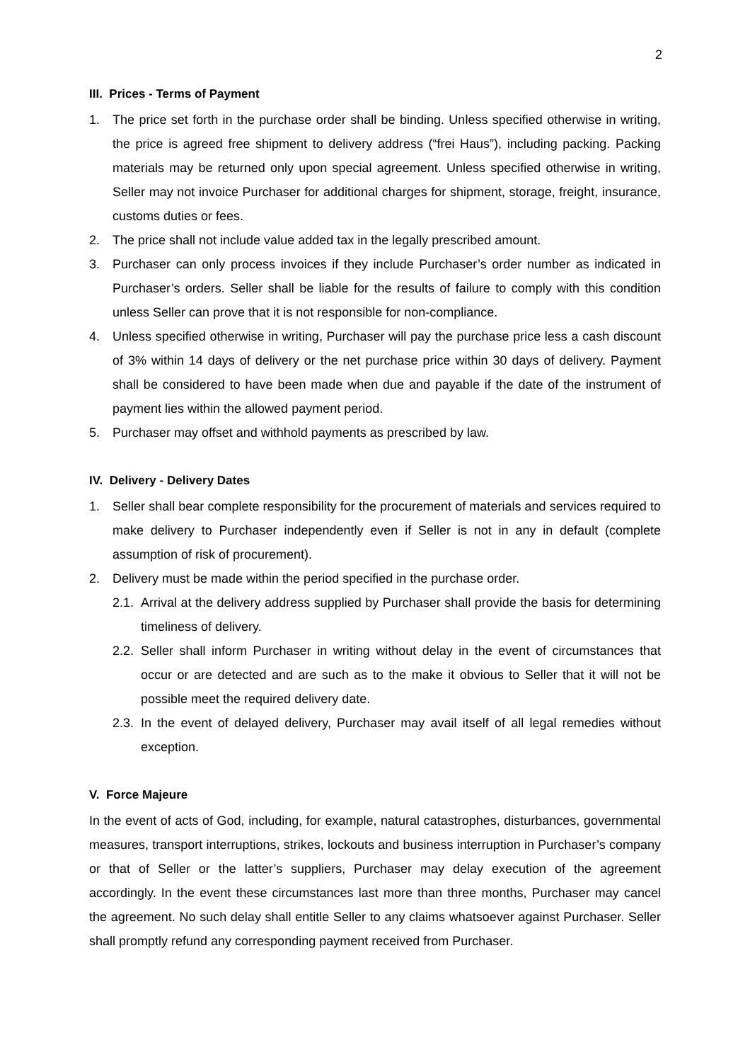2
III. Prices - Terms of Payment
1. The price set forth in the purchase order shall be binding. Unless specified otherwise in writing, the price is agreed free shipment to delivery address (“frei Haus”), including packing. Packing materials may be returned only upon special agreement. Unless specified otherwise in writing, Seller may not invoice Purchaser for additional charges for shipment, storage, freight, insurance, customs duties or fees.
2. The price shall not include value added tax in the legally prescribed amount.
3. Purchaser can only process invoices if they include Purchaser’s order number as indicated in Purchaser’s orders. Seller shall be liable for the results of failure to comply with this condition unless Seller can prove that it is not responsible for non-compliance.
4. Unless specified otherwise in writing, Purchaser will pay the purchase price less a cash discount of 3% within 14 days of delivery or the net purchase price within 30 days of delivery. Payment shall be considered to have been made when due and payable if the date of the instrument of payment lies within the allowed payment period.
5. Purchaser may offset and withhold payments as prescribed by law.
IV. Delivery - Delivery Dates
1. Seller shall bear complete responsibility for the procurement of materials and services required to make delivery to Purchaser independently even if Seller is not in any in default (complete assumption of risk of procurement).
2. Delivery must be made within the period specified in the purchase order.
2.1. Arrival at the delivery address supplied by Purchaser shall provide the basis for determining timeliness of delivery.
2.2. Seller shall inform Purchaser in writing without delay in the event of circumstances that occur or are detected and are such as to the make it obvious to Seller that it will not be possible meet the required delivery date.
2.3. In the event of delayed delivery, Purchaser may avail itself of all legal remedies without exception.
V. Force Majeure
In the event of acts of God, including, for example, natural catastrophes, disturbances, governmental measures, transport interruptions, strikes, lockouts and business interruption in Purchaser’s company or that of Seller or the latter’s suppliers, Purchaser may delay execution of the agreement accordingly. In the event these circumstances last more than three months, Purchaser may cancel the agreement. No such delay shall entitle Seller to any claims whatsoever against Purchaser. Seller shall promptly refund any corresponding payment received from Purchaser.